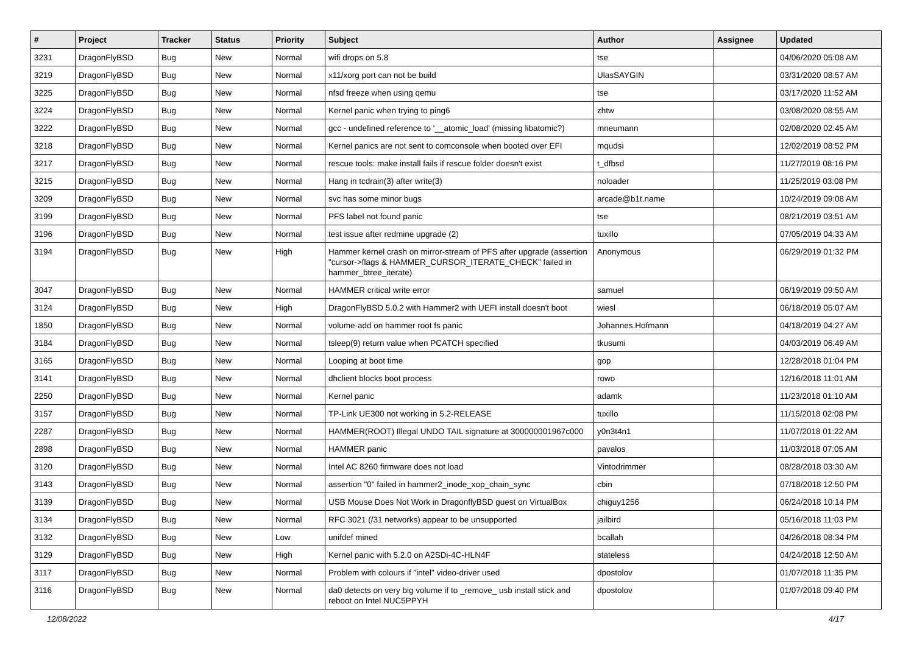| # | Project | Tracker | Status | Priority | Subject | Author | Assignee | Updated |
| --- | --- | --- | --- | --- | --- | --- | --- | --- |
| 3231 | DragonFlyBSD | Bug | New | Normal | wifi drops on 5.8 | tse | | 04/06/2020 05:08 AM |
| 3219 | DragonFlyBSD | Bug | New | Normal | x11/xorg port can not be build | UlasSAYGIN | | 03/31/2020 08:57 AM |
| 3225 | DragonFlyBSD | Bug | New | Normal | nfsd freeze when using qemu | tse | | 03/17/2020 11:52 AM |
| 3224 | DragonFlyBSD | Bug | New | Normal | Kernel panic when trying to ping6 | zhtw | | 03/08/2020 08:55 AM |
| 3222 | DragonFlyBSD | Bug | New | Normal | gcc - undefined reference to '__atomic_load' (missing libatomic?) | mneumann | | 02/08/2020 02:45 AM |
| 3218 | DragonFlyBSD | Bug | New | Normal | Kernel panics are not sent to comconsole when booted over EFI | mqudsi | | 12/02/2019 08:52 PM |
| 3217 | DragonFlyBSD | Bug | New | Normal | rescue tools: make install fails if rescue folder doesn't exist | t_dfbsd | | 11/27/2019 08:16 PM |
| 3215 | DragonFlyBSD | Bug | New | Normal | Hang in tcdrain(3) after write(3) | noloader | | 11/25/2019 03:08 PM |
| 3209 | DragonFlyBSD | Bug | New | Normal | svc has some minor bugs | arcade@b1t.name | | 10/24/2019 09:08 AM |
| 3199 | DragonFlyBSD | Bug | New | Normal | PFS label not found panic | tse | | 08/21/2019 03:51 AM |
| 3196 | DragonFlyBSD | Bug | New | Normal | test issue after redmine upgrade (2) | tuxillo | | 07/05/2019 04:33 AM |
| 3194 | DragonFlyBSD | Bug | New | High | Hammer kernel crash on mirror-stream of PFS after upgrade (assertion "cursor->flags & HAMMER_CURSOR_ITERATE_CHECK" failed in hammer_btree_iterate) | Anonymous | | 06/29/2019 01:32 PM |
| 3047 | DragonFlyBSD | Bug | New | Normal | HAMMER critical write error | samuel | | 06/19/2019 09:50 AM |
| 3124 | DragonFlyBSD | Bug | New | High | DragonFlyBSD 5.0.2 with Hammer2 with UEFI install doesn't boot | wiesl | | 06/18/2019 05:07 AM |
| 1850 | DragonFlyBSD | Bug | New | Normal | volume-add on hammer root fs panic | Johannes.Hofmann | | 04/18/2019 04:27 AM |
| 3184 | DragonFlyBSD | Bug | New | Normal | tsleep(9) return value when PCATCH specified | tkusumi | | 04/03/2019 06:49 AM |
| 3165 | DragonFlyBSD | Bug | New | Normal | Looping at boot time | gop | | 12/28/2018 01:04 PM |
| 3141 | DragonFlyBSD | Bug | New | Normal | dhclient blocks boot process | rowo | | 12/16/2018 11:01 AM |
| 2250 | DragonFlyBSD | Bug | New | Normal | Kernel panic | adamk | | 11/23/2018 01:10 AM |
| 3157 | DragonFlyBSD | Bug | New | Normal | TP-Link UE300 not working in 5.2-RELEASE | tuxillo | | 11/15/2018 02:08 PM |
| 2287 | DragonFlyBSD | Bug | New | Normal | HAMMER(ROOT) Illegal UNDO TAIL signature at 300000001967c000 | y0n3t4n1 | | 11/07/2018 01:22 AM |
| 2898 | DragonFlyBSD | Bug | New | Normal | HAMMER panic | pavalos | | 11/03/2018 07:05 AM |
| 3120 | DragonFlyBSD | Bug | New | Normal | Intel AC 8260 firmware does not load | Vintodrimmer | | 08/28/2018 03:30 AM |
| 3143 | DragonFlyBSD | Bug | New | Normal | assertion "0" failed in hammer2_inode_xop_chain_sync | cbin | | 07/18/2018 12:50 PM |
| 3139 | DragonFlyBSD | Bug | New | Normal | USB Mouse Does Not Work in DragonflyBSD guest on VirtualBox | chiguy1256 | | 06/24/2018 10:14 PM |
| 3134 | DragonFlyBSD | Bug | New | Normal | RFC 3021 (/31 networks) appear to be unsupported | jailbird | | 05/16/2018 11:03 PM |
| 3132 | DragonFlyBSD | Bug | New | Low | unifdef mined | bcallah | | 04/26/2018 08:34 PM |
| 3129 | DragonFlyBSD | Bug | New | High | Kernel panic with 5.2.0 on A2SDi-4C-HLN4F | stateless | | 04/24/2018 12:50 AM |
| 3117 | DragonFlyBSD | Bug | New | Normal | Problem with colours if "intel" video-driver used | dpostolov | | 01/07/2018 11:35 PM |
| 3116 | DragonFlyBSD | Bug | New | Normal | da0 detects on very big volume if to _remove_ usb install stick and reboot on Intel NUC5PPYH | dpostolov | | 01/07/2018 09:40 PM |
12/08/2022 4/17